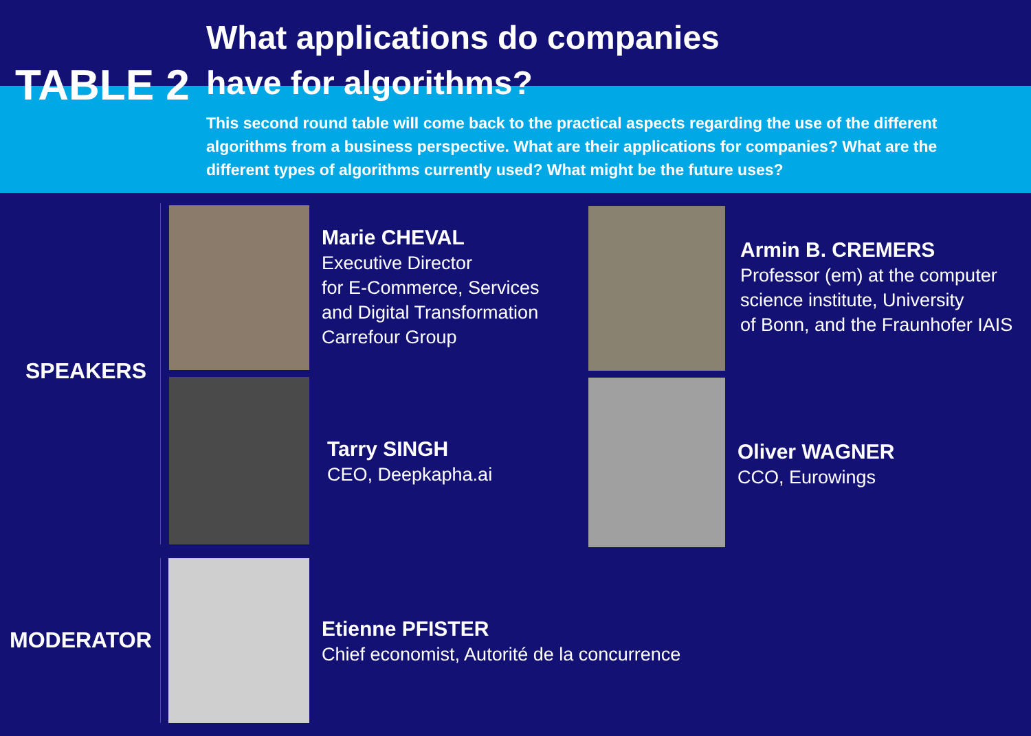TABLE 2
What applications do companies
have for algorithms?
This second round table will come back to the practical aspects regarding the use of the different algorithms from a business perspective. What are their applications for companies? What are the different types of algorithms currently used? What might be the future uses?
SPEAKERS
MODERATOR
Marie CHEVAL
Executive Director
for E-Commerce, Services
and Digital Transformation
Carrefour Group
Armin B. CREMERS
Professor (em) at the computer
science institute, University
of Bonn, and the Fraunhofer IAIS
Tarry SINGH
CEO, Deepkapha.ai
Oliver WAGNER
CCO, Eurowings
Etienne PFISTER
Chief economist, Autorité de la concurrence